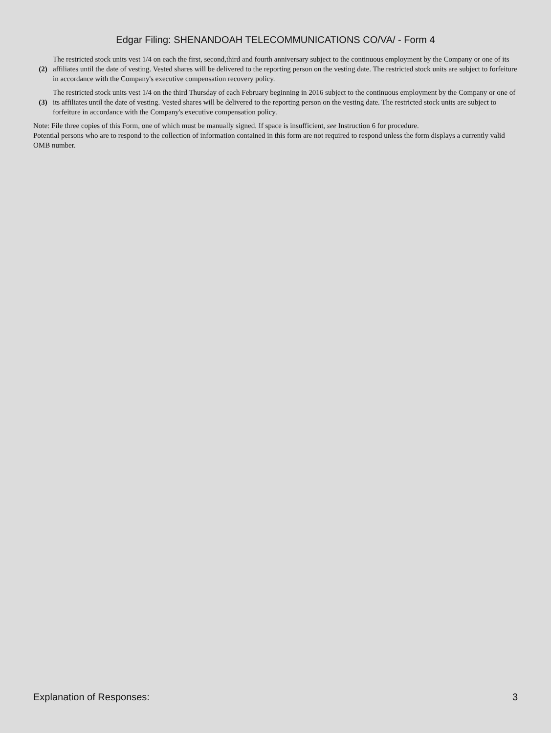Edgar Filing: SHENANDOAH TELECOMMUNICATIONS CO/VA/ - Form 4
(2)
The restricted stock units vest 1/4 on each the first, second,third and fourth anniversary subject to the continuous employment by the Company or one of its affiliates until the date of vesting. Vested shares will be delivered to the reporting person on the vesting date. The restricted stock units are subject to forfeiture in accordance with the Company's executive compensation recovery policy.
(3)
The restricted stock units vest 1/4 on the third Thursday of each February beginning in 2016 subject to the continuous employment by the Company or one of its affiliates until the date of vesting. Vested shares will be delivered to the reporting person on the vesting date. The restricted stock units are subject to forfeiture in accordance with the Company's executive compensation policy.
Note: File three copies of this Form, one of which must be manually signed. If space is insufficient, see Instruction 6 for procedure.
Potential persons who are to respond to the collection of information contained in this form are not required to respond unless the form displays a currently valid OMB number.
Explanation of Responses: 3